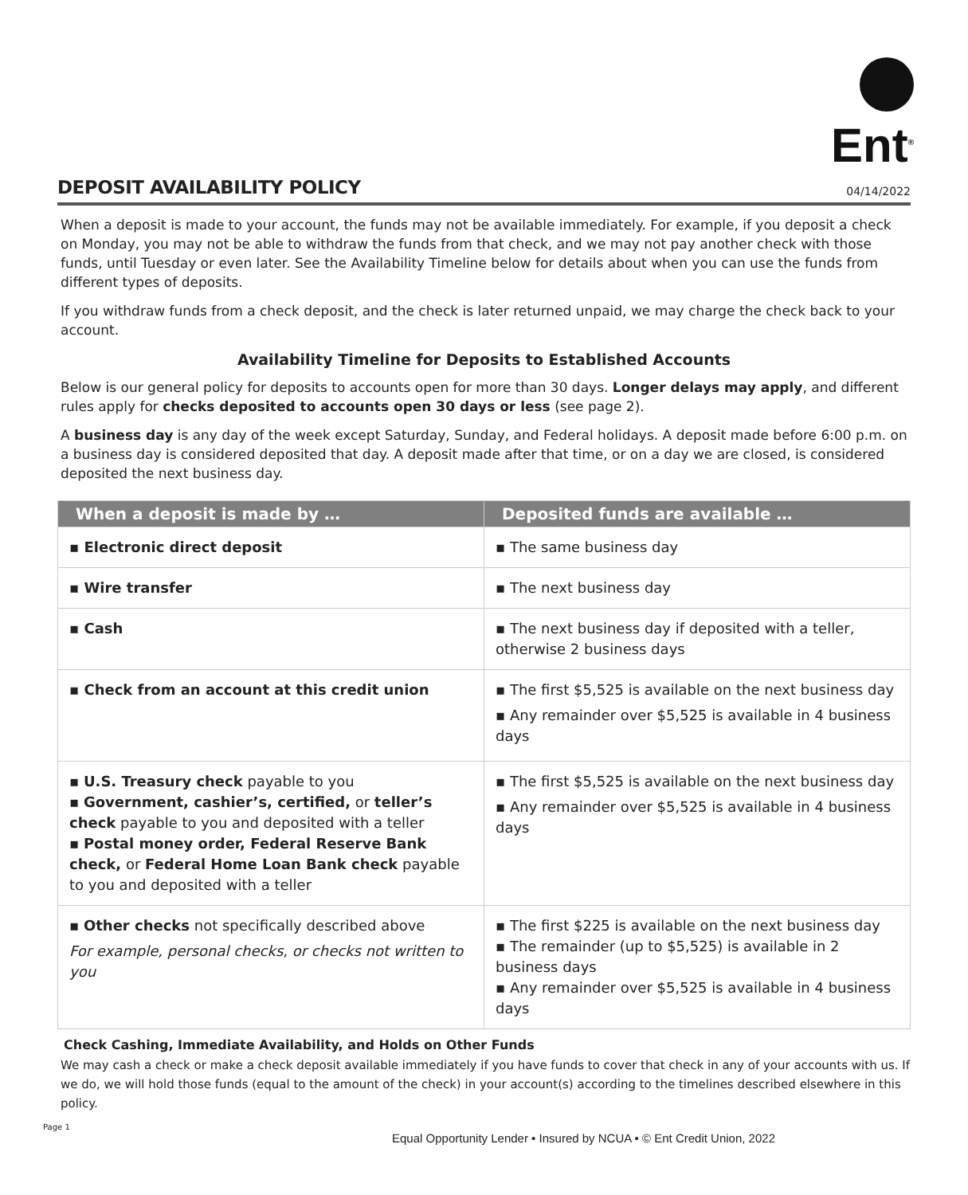Ent<sup>®</sup>
DEPOSIT AVAILABILITY POLICY
04/14/2022
When a deposit is made to your account, the funds may not be available immediately. For example, if you deposit a check on Monday, you may not be able to withdraw the funds from that check, and we may not pay another check with those funds, until Tuesday or even later. See the Availability Timeline below for details about when you can use the funds from different types of deposits.
If you withdraw funds from a check deposit, and the check is later returned unpaid, we may charge the check back to your account.
Availability Timeline for Deposits to Established Accounts
Below is our general policy for deposits to accounts open for more than 30 days. Longer delays may apply, and different rules apply for checks deposited to accounts open 30 days or less (see page 2).
A business day is any day of the week except Saturday, Sunday, and Federal holidays. A deposit made before 6:00 p.m. on a business day is considered deposited that day. A deposit made after that time, or on a day we are closed, is considered deposited the next business day.
| When a deposit is made by … | Deposited funds are available … |
| --- | --- |
| ▪ Electronic direct deposit | ▪ The same business day |
| ▪ Wire transfer | ▪ The next business day |
| ▪ Cash | ▪ The next business day if deposited with a teller, otherwise 2 business days |
| ▪ Check from an account at this credit union | ▪ The first $5,525 is available on the next business day ▪ Any remainder over $5,525 is available in 4 business days |
| ▪ U.S. Treasury check payable to you ▪ Government, cashier’s, certified, or teller’s check payable to you and deposited with a teller ▪ Postal money order, Federal Reserve Bank check, or Federal Home Loan Bank check payable to you and deposited with a teller | ▪ The first $5,525 is available on the next business day ▪ Any remainder over $5,525 is available in 4 business days |
| ▪ Other checks not specifically described above For example, personal checks, or checks not written to you | ▪ The first $225 is available on the next business day ▪ The remainder (up to $5,525) is available in 2 business days ▪ Any remainder over $5,525 is available in 4 business days |
Check Cashing, Immediate Availability, and Holds on Other Funds
We may cash a check or make a check deposit available immediately if you have funds to cover that check in any of your accounts with us. If we do, we will hold those funds (equal to the amount of the check) in your account(s) according to the timelines described elsewhere in this policy.
Page 1
Equal Opportunity Lender • Insured by NCUA • © Ent Credit Union, 2022